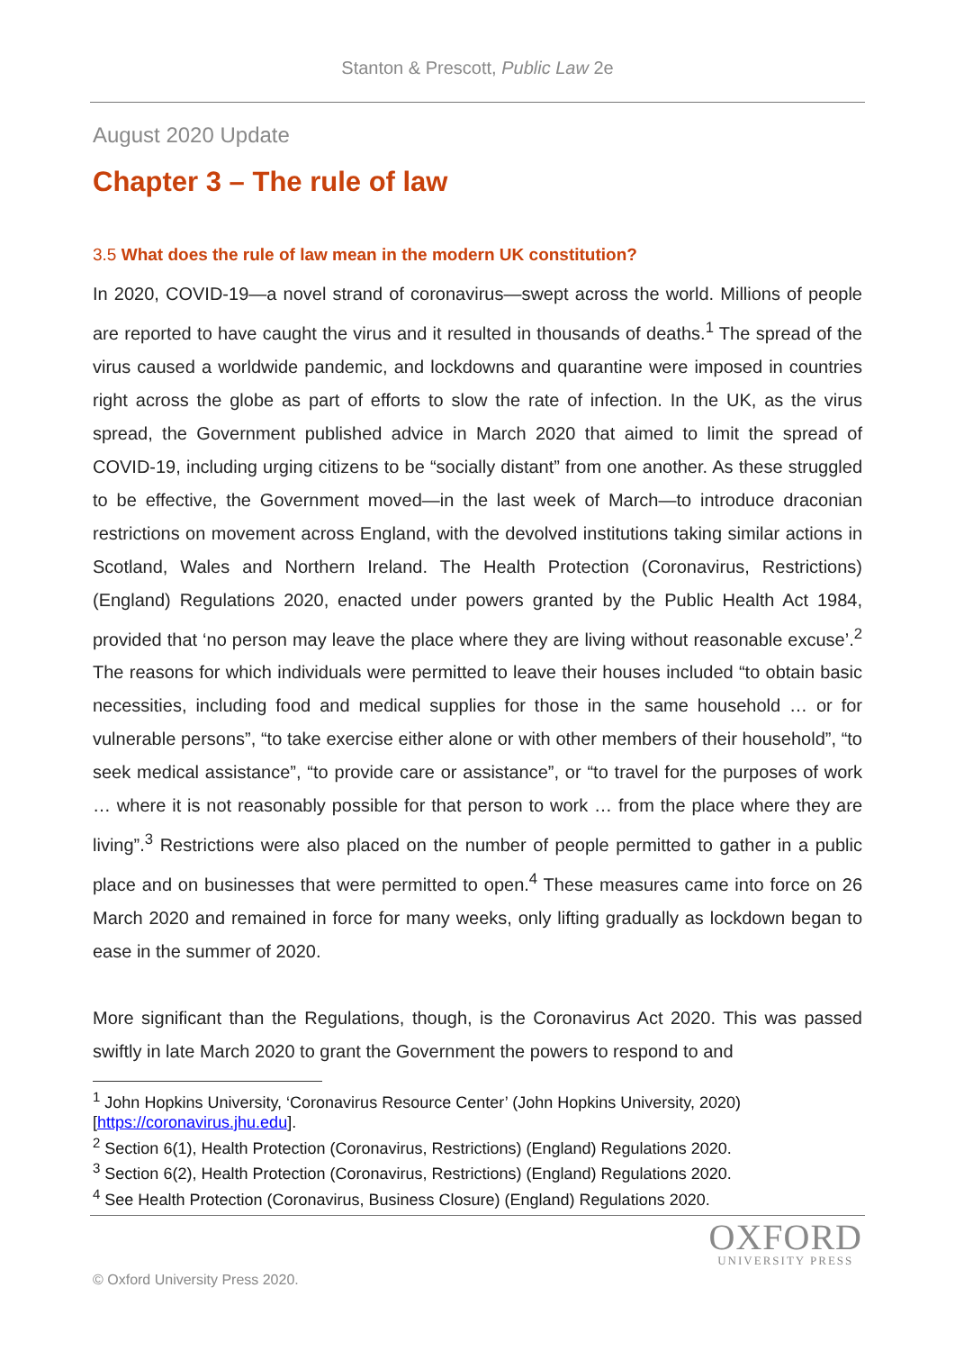Stanton & Prescott, Public Law 2e
August 2020 Update
Chapter 3 – The rule of law
3.5 What does the rule of law mean in the modern UK constitution?
In 2020, COVID-19—a novel strand of coronavirus—swept across the world. Millions of people are reported to have caught the virus and it resulted in thousands of deaths.<sup>1</sup> The spread of the virus caused a worldwide pandemic, and lockdowns and quarantine were imposed in countries right across the globe as part of efforts to slow the rate of infection. In the UK, as the virus spread, the Government published advice in March 2020 that aimed to limit the spread of COVID-19, including urging citizens to be “socially distant” from one another. As these struggled to be effective, the Government moved—in the last week of March—to introduce draconian restrictions on movement across England, with the devolved institutions taking similar actions in Scotland, Wales and Northern Ireland. The Health Protection (Coronavirus, Restrictions) (England) Regulations 2020, enacted under powers granted by the Public Health Act 1984, provided that ‘no person may leave the place where they are living without reasonable excuse’.<sup>2</sup> The reasons for which individuals were permitted to leave their houses included “to obtain basic necessities, including food and medical supplies for those in the same household … or for vulnerable persons”, “to take exercise either alone or with other members of their household”, “to seek medical assistance”, “to provide care or assistance”, or “to travel for the purposes of work … where it is not reasonably possible for that person to work … from the place where they are living”.<sup>3</sup> Restrictions were also placed on the number of people permitted to gather in a public place and on businesses that were permitted to open.<sup>4</sup> These measures came into force on 26 March 2020 and remained in force for many weeks, only lifting gradually as lockdown began to ease in the summer of 2020.
More significant than the Regulations, though, is the Coronavirus Act 2020. This was passed swiftly in late March 2020 to grant the Government the powers to respond to and
<sup>1</sup> John Hopkins University, ‘Coronavirus Resource Center’ (John Hopkins University, 2020) [https://coronavirus.jhu.edu].
<sup>2</sup> Section 6(1), Health Protection (Coronavirus, Restrictions) (England) Regulations 2020.
<sup>3</sup> Section 6(2), Health Protection (Coronavirus, Restrictions) (England) Regulations 2020.
<sup>4</sup> See Health Protection (Coronavirus, Business Closure) (England) Regulations 2020.
© Oxford University Press 2020.
OXFORD
UNIVERSITY PRESS